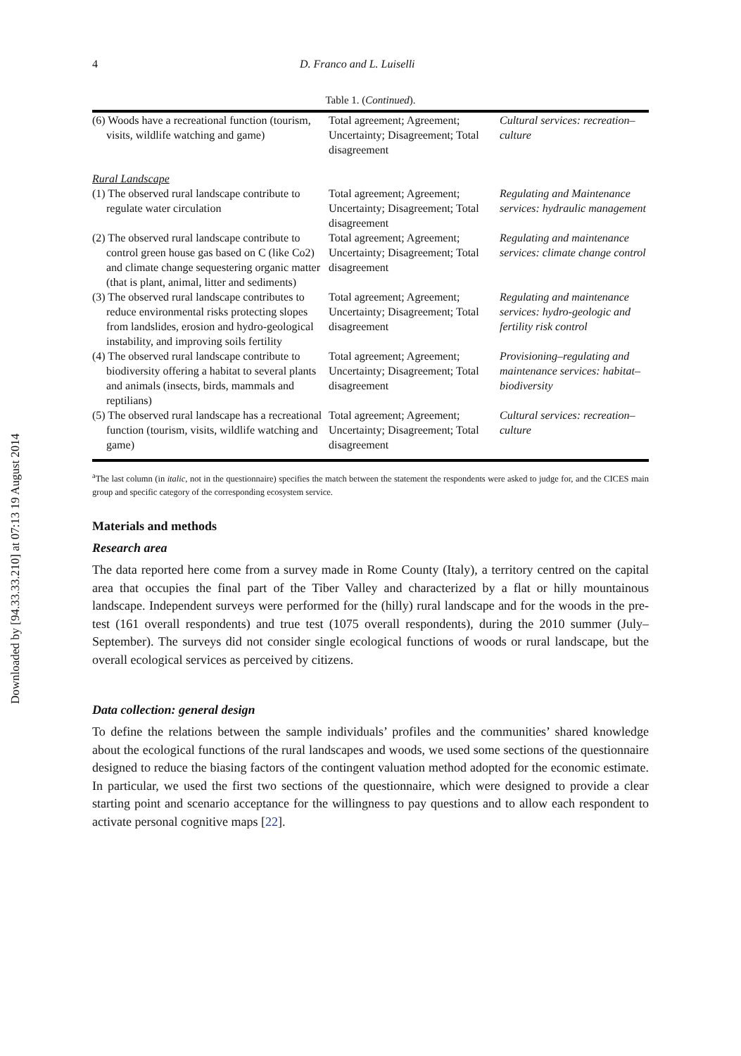Downloaded by [94.33.33.210] at 07:13 19 August 2014
4 D. Franco and L. Luiselli
Table 1. (Continued).
| (6) Woods have a recreational function (tourism, visits, wildlife watching and game) | Total agreement; Agreement; Uncertainty; Disagreement; Total disagreement | Cultural services: recreation–culture |
| Rural Landscape | | |
| (1) The observed rural landscape contribute to regulate water circulation | Total agreement; Agreement; Uncertainty; Disagreement; Total disagreement | Regulating and Maintenance services: hydraulic management |
| (2) The observed rural landscape contribute to control green house gas based on C (like Co2) and climate change sequestering organic matter (that is plant, animal, litter and sediments) | Total agreement; Agreement; Uncertainty; Disagreement; Total disagreement | Regulating and maintenance services: climate change control |
| (3) The observed rural landscape contributes to reduce environmental risks protecting slopes from landslides, erosion and hydro-geological instability, and improving soils fertility | Total agreement; Agreement; Uncertainty; Disagreement; Total disagreement | Regulating and maintenance services: hydro-geologic and fertility risk control |
| (4) The observed rural landscape contribute to biodiversity offering a habitat to several plants and animals (insects, birds, mammals and reptilians) | Total agreement; Agreement; Uncertainty; Disagreement; Total disagreement | Provisioning–regulating and maintenance services: habitat–biodiversity |
| (5) The observed rural landscape has a recreational function (tourism, visits, wildlife watching and game) | Total agreement; Agreement; Uncertainty; Disagreement; Total disagreement | Cultural services: recreation–culture |
<sup>a</sup> The last column (in italic, not in the questionnaire) specifies the match between the statement the respondents were asked to judge for, and the CICES main group and specific category of the corresponding ecosystem service.
Materials and methods
Research area
The data reported here come from a survey made in Rome County (Italy), a territory centred on the capital area that occupies the final part of the Tiber Valley and characterized by a flat or hilly mountainous landscape. Independent surveys were performed for the (hilly) rural landscape and for the woods in the pre-test (161 overall respondents) and true test (1075 overall respondents), during the 2010 summer (July–September). The surveys did not consider single ecological functions of woods or rural landscape, but the overall ecological services as perceived by citizens.
Data collection: general design
To define the relations between the sample individuals’ profiles and the communities’ shared knowledge about the ecological functions of the rural landscapes and woods, we used some sections of the questionnaire designed to reduce the biasing factors of the contingent valuation method adopted for the economic estimate. In particular, we used the first two sections of the questionnaire, which were designed to provide a clear starting point and scenario acceptance for the willingness to pay questions and to allow each respondent to activate personal cognitive maps [22].